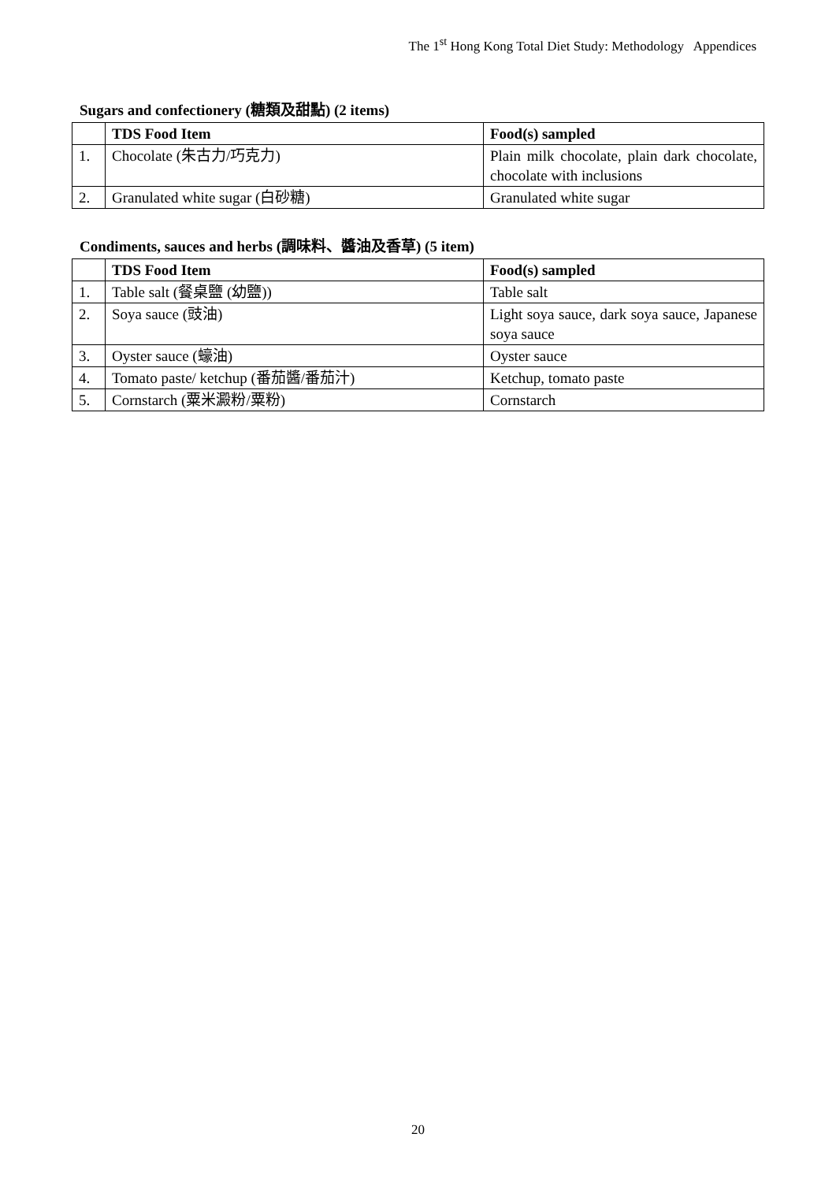The 1<sup>st</sup> Hong Kong Total Diet Study: Methodology Appendices
Sugars and confectionery (糖類及甜點) (2 items)
| | TDS Food Item | Food(s) sampled |
| --- | --- | --- |
| 1. | Chocolate (朱古力/巧克力) | Plain milk chocolate, plain dark chocolate, chocolate with inclusions |
| 2. | Granulated white sugar (白砂糖) | Granulated white sugar |
Condiments, sauces and herbs (調味料、醬油及香草) (5 item)
| | TDS Food Item | Food(s) sampled |
| --- | --- | --- |
| 1. | Table salt (餐桌鹽 (幼鹽)) | Table salt |
| 2. | Soya sauce (豉油) | Light soya sauce, dark soya sauce, Japanese soya sauce |
| 3. | Oyster sauce (蠔油) | Oyster sauce |
| 4. | Tomato paste/ ketchup (番茄醬/番茄汁) | Ketchup, tomato paste |
| 5. | Cornstarch (粟米澱粉/粟粉) | Cornstarch |
20